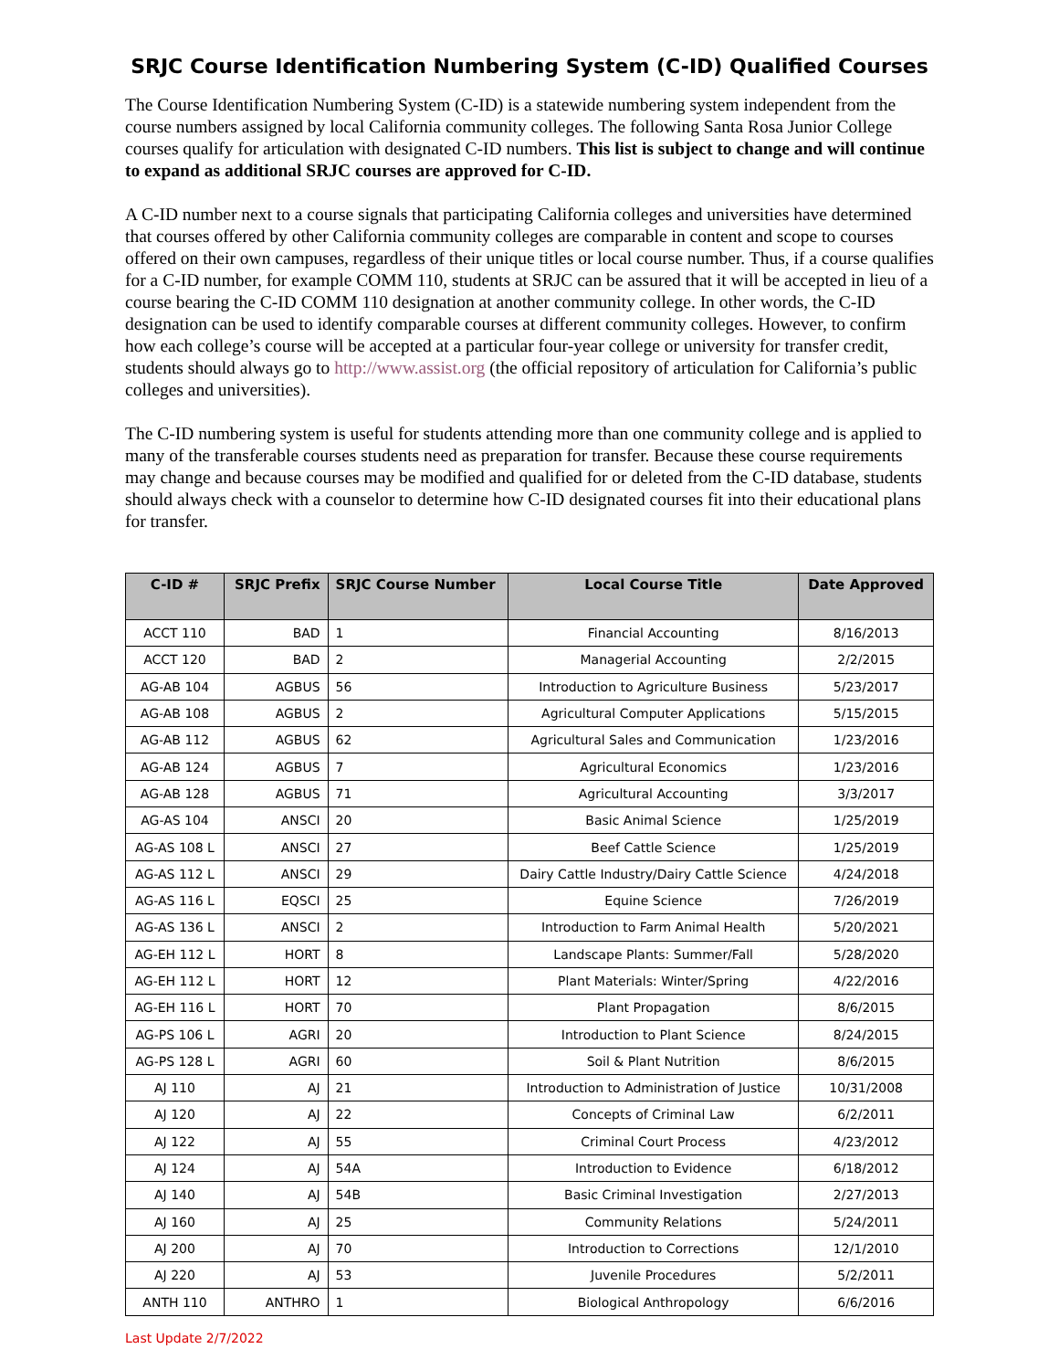SRJC Course Identification Numbering System (C-ID) Qualified Courses
The Course Identification Numbering System (C-ID) is a statewide numbering system independent from the course numbers assigned by local California community colleges. The following Santa Rosa Junior College courses qualify for articulation with designated C-ID numbers. This list is subject to change and will continue to expand as additional SRJC courses are approved for C-ID.
A C-ID number next to a course signals that participating California colleges and universities have determined that courses offered by other California community colleges are comparable in content and scope to courses offered on their own campuses, regardless of their unique titles or local course number. Thus, if a course qualifies for a C-ID number, for example COMM 110, students at SRJC can be assured that it will be accepted in lieu of a course bearing the C-ID COMM 110 designation at another community college. In other words, the C-ID designation can be used to identify comparable courses at different community colleges. However, to confirm how each college’s course will be accepted at a particular four-year college or university for transfer credit, students should always go to http://www.assist.org (the official repository of articulation for California’s public colleges and universities).
The C-ID numbering system is useful for students attending more than one community college and is applied to many of the transferable courses students need as preparation for transfer. Because these course requirements may change and because courses may be modified and qualified for or deleted from the C-ID database, students should always check with a counselor to determine how C-ID designated courses fit into their educational plans for transfer.
| C-ID # | SRJC Prefix | SRJC Course Number | Local Course Title | Date Approved |
| --- | --- | --- | --- | --- |
| ACCT 110 | BAD | 1 | Financial Accounting | 8/16/2013 |
| ACCT 120 | BAD | 2 | Managerial Accounting | 2/2/2015 |
| AG-AB 104 | AGBUS | 56 | Introduction to Agriculture Business | 5/23/2017 |
| AG-AB 108 | AGBUS | 2 | Agricultural Computer Applications | 5/15/2015 |
| AG-AB 112 | AGBUS | 62 | Agricultural Sales and Communication | 1/23/2016 |
| AG-AB 124 | AGBUS | 7 | Agricultural Economics | 1/23/2016 |
| AG-AB 128 | AGBUS | 71 | Agricultural Accounting | 3/3/2017 |
| AG-AS 104 | ANSCI | 20 | Basic Animal Science | 1/25/2019 |
| AG-AS 108 L | ANSCI | 27 | Beef Cattle Science | 1/25/2019 |
| AG-AS 112 L | ANSCI | 29 | Dairy Cattle Industry/Dairy Cattle Science | 4/24/2018 |
| AG-AS 116 L | EQSCI | 25 | Equine Science | 7/26/2019 |
| AG-AS 136 L | ANSCI | 2 | Introduction to Farm Animal Health | 5/20/2021 |
| AG-EH 112 L | HORT | 8 | Landscape Plants: Summer/Fall | 5/28/2020 |
| AG-EH 112 L | HORT | 12 | Plant Materials: Winter/Spring | 4/22/2016 |
| AG-EH 116 L | HORT | 70 | Plant Propagation | 8/6/2015 |
| AG-PS 106 L | AGRI | 20 | Introduction to Plant Science | 8/24/2015 |
| AG-PS 128 L | AGRI | 60 | Soil & Plant Nutrition | 8/6/2015 |
| AJ 110 | AJ | 21 | Introduction to Administration of Justice | 10/31/2008 |
| AJ 120 | AJ | 22 | Concepts of Criminal Law | 6/2/2011 |
| AJ 122 | AJ | 55 | Criminal Court Process | 4/23/2012 |
| AJ 124 | AJ | 54A | Introduction to Evidence | 6/18/2012 |
| AJ 140 | AJ | 54B | Basic Criminal Investigation | 2/27/2013 |
| AJ 160 | AJ | 25 | Community Relations | 5/24/2011 |
| AJ 200 | AJ | 70 | Introduction to Corrections | 12/1/2010 |
| AJ 220 | AJ | 53 | Juvenile Procedures | 5/2/2011 |
| ANTH 110 | ANTHRO | 1 | Biological Anthropology | 6/6/2016 |
Last Update 2/7/2022